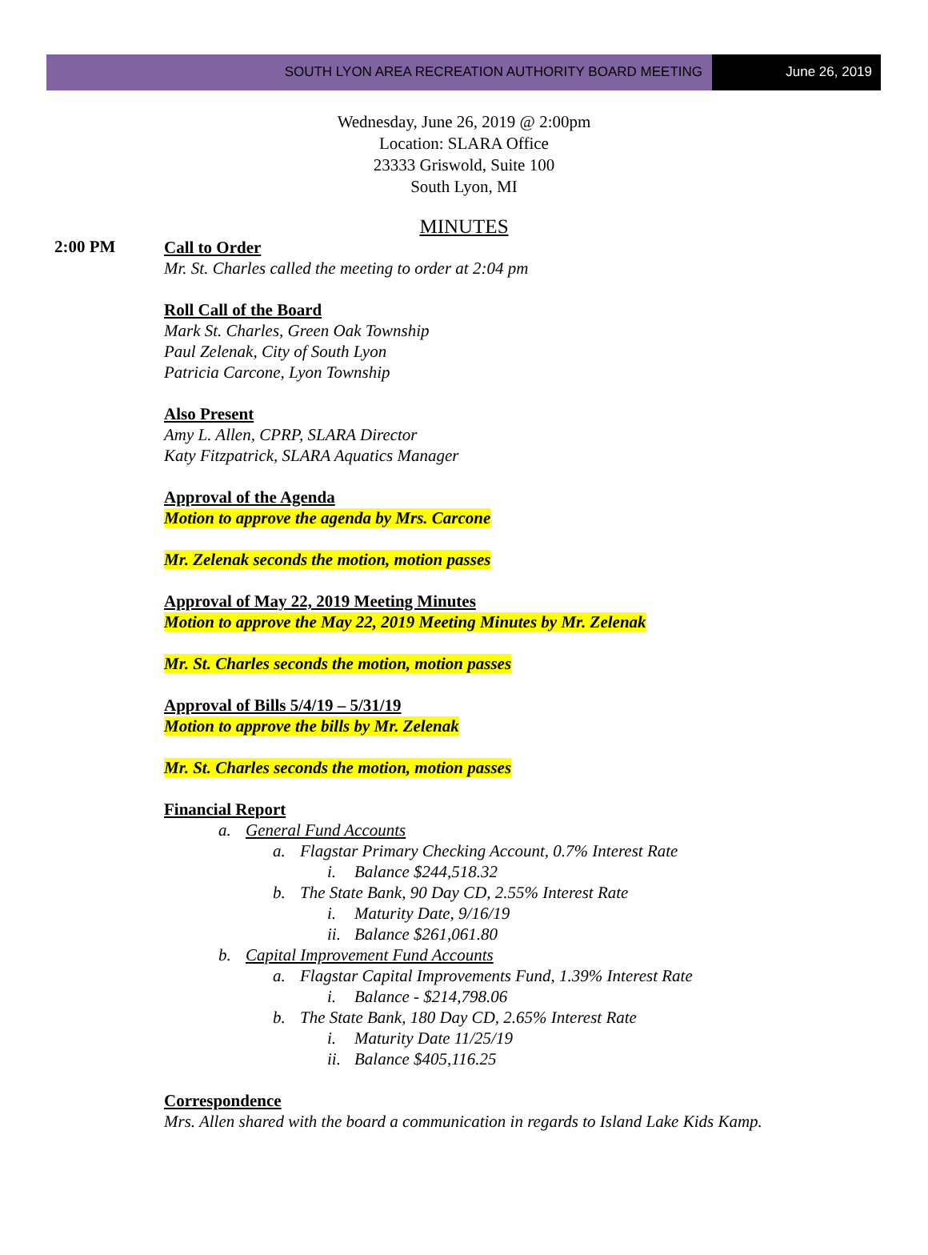SOUTH LYON AREA RECREATION AUTHORITY BOARD MEETING
June 26, 2019
Wednesday, June 26, 2019 @ 2:00pm
Location: SLARA Office
23333 Griswold, Suite 100
South Lyon, MI
MINUTES
2:00 PM
Call to Order
Mr. St. Charles called the meeting to order at 2:04 pm
Roll Call of the Board
Mark St. Charles, Green Oak Township
Paul Zelenak, City of South Lyon
Patricia Carcone, Lyon Township
Also Present
Amy L. Allen, CPRP, SLARA Director
Katy Fitzpatrick, SLARA Aquatics Manager
Approval of the Agenda
Motion to approve the agenda by Mrs. Carcone
Mr. Zelenak seconds the motion, motion passes
Approval of May 22, 2019 Meeting Minutes
Motion to approve the May 22, 2019 Meeting Minutes by Mr. Zelenak
Mr. St. Charles seconds the motion, motion passes
Approval of Bills 5/4/19 – 5/31/19
Motion to approve the bills by Mr. Zelenak
Mr. St. Charles seconds the motion, motion passes
Financial Report
a. General Fund Accounts
a. Flagstar Primary Checking Account, 0.7% Interest Rate
i. Balance $244,518.32
b. The State Bank, 90 Day CD, 2.55% Interest Rate
i. Maturity Date, 9/16/19
ii. Balance $261,061.80
b. Capital Improvement Fund Accounts
a. Flagstar Capital Improvements Fund, 1.39% Interest Rate
i. Balance - $214,798.06
b. The State Bank, 180 Day CD, 2.65% Interest Rate
i. Maturity Date 11/25/19
ii. Balance $405,116.25
Correspondence
Mrs. Allen shared with the board a communication in regards to Island Lake Kids Kamp.